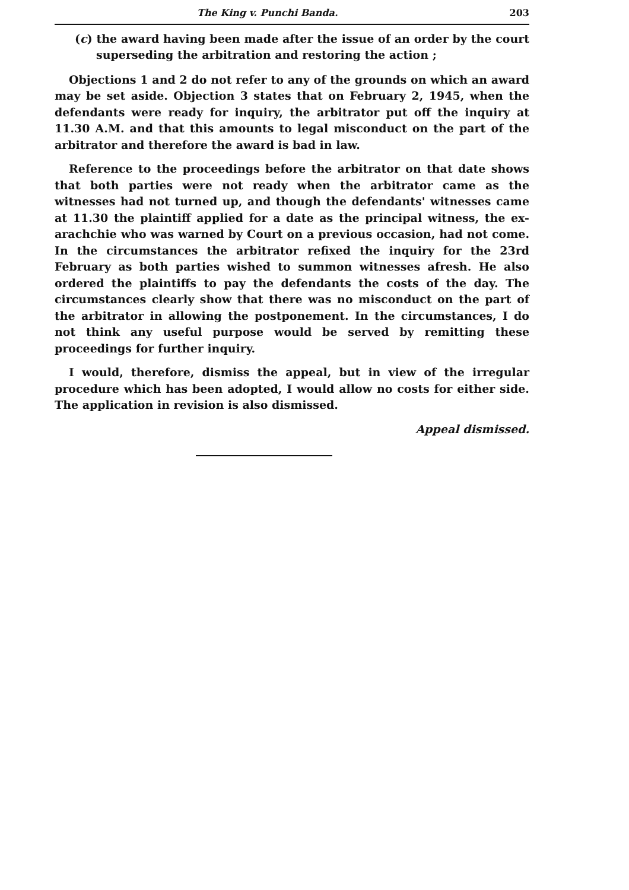The King v. Punchi Banda. 203
(c) the award having been made after the issue of an order by the court superseding the arbitration and restoring the action ;
Objections 1 and 2 do not refer to any of the grounds on which an award may be set aside. Objection 3 states that on February 2, 1945, when the defendants were ready for inquiry, the arbitrator put off the inquiry at 11.30 A.M. and that this amounts to legal misconduct on the part of the arbitrator and therefore the award is bad in law.
Reference to the proceedings before the arbitrator on that date shows that both parties were not ready when the arbitrator came as the witnesses had not turned up, and though the defendants' witnesses came at 11.30 the plaintiff applied for a date as the principal witness, the ex-arachchie who was warned by Court on a previous occasion, had not come. In the circumstances the arbitrator refixed the inquiry for the 23rd February as both parties wished to summon witnesses afresh. He also ordered the plaintiffs to pay the defendants the costs of the day. The circumstances clearly show that there was no misconduct on the part of the arbitrator in allowing the postponement. In the circumstances, I do not think any useful purpose would be served by remitting these proceedings for further inquiry.
I would, therefore, dismiss the appeal, but in view of the irregular procedure which has been adopted, I would allow no costs for either side. The application in revision is also dismissed.
Appeal dismissed.